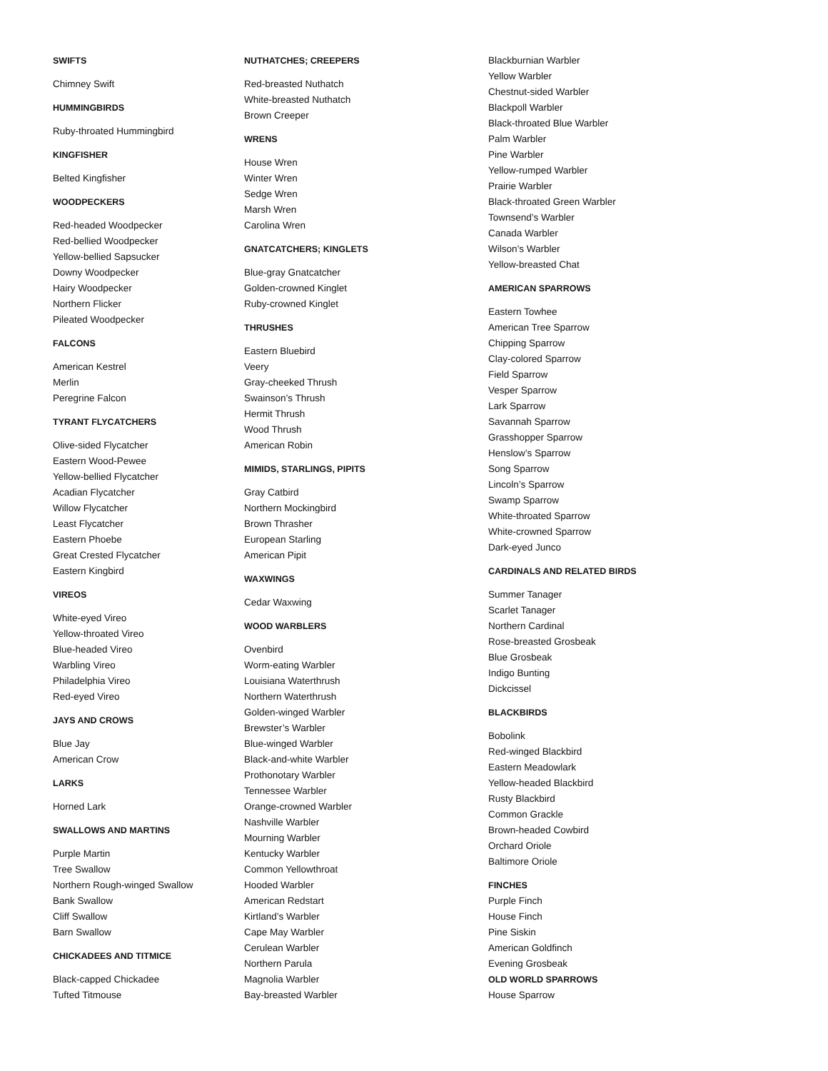SWIFTS
Chimney Swift
HUMMINGBIRDS
Ruby-throated Hummingbird
KINGFISHER
Belted Kingfisher
WOODPECKERS
Red-headed Woodpecker
Red-bellied Woodpecker
Yellow-bellied Sapsucker
Downy Woodpecker
Hairy Woodpecker
Northern Flicker
Pileated Woodpecker
FALCONS
American Kestrel
Merlin
Peregrine Falcon
TYRANT FLYCATCHERS
Olive-sided Flycatcher
Eastern Wood-Pewee
Yellow-bellied Flycatcher
Acadian Flycatcher
Willow Flycatcher
Least Flycatcher
Eastern Phoebe
Great Crested Flycatcher
Eastern Kingbird
VIREOS
White-eyed Vireo
Yellow-throated Vireo
Blue-headed Vireo
Warbling Vireo
Philadelphia Vireo
Red-eyed Vireo
JAYS AND CROWS
Blue Jay
American Crow
LARKS
Horned Lark
SWALLOWS AND MARTINS
Purple Martin
Tree Swallow
Northern Rough-winged Swallow
Bank Swallow
Cliff Swallow
Barn Swallow
CHICKADEES AND TITMICE
Black-capped Chickadee
Tufted Titmouse
NUTHATCHES; CREEPERS
Red-breasted Nuthatch
White-breasted Nuthatch
Brown Creeper
WRENS
House Wren
Winter Wren
Sedge Wren
Marsh Wren
Carolina Wren
GNATCATCHERS; KINGLETS
Blue-gray Gnatcatcher
Golden-crowned Kinglet
Ruby-crowned Kinglet
THRUSHES
Eastern Bluebird
Veery
Gray-cheeked Thrush
Swainson’s Thrush
Hermit Thrush
Wood Thrush
American Robin
MIMIDS, STARLINGS, PIPITS
Gray Catbird
Northern Mockingbird
Brown Thrasher
European Starling
American Pipit
WAXWINGS
Cedar Waxwing
WOOD WARBLERS
Ovenbird
Worm-eating Warbler
Louisiana Waterthrush
Northern Waterthrush
Golden-winged Warbler
Brewster’s Warbler
Blue-winged Warbler
Black-and-white Warbler
Prothonotary Warbler
Tennessee Warbler
Orange-crowned Warbler
Nashville Warbler
Mourning Warbler
Kentucky Warbler
Common Yellowthroat
Hooded Warbler
American Redstart
Kirtland’s Warbler
Cape May Warbler
Cerulean Warbler
Northern Parula
Magnolia Warbler
Bay-breasted Warbler
Blackburnian Warbler
Yellow Warbler
Chestnut-sided Warbler
Blackpoll Warbler
Black-throated Blue Warbler
Palm Warbler
Pine Warbler
Yellow-rumped Warbler
Prairie Warbler
Black-throated Green Warbler
Townsend’s Warbler
Canada Warbler
Wilson’s Warbler
Yellow-breasted Chat
AMERICAN SPARROWS
Eastern Towhee
American Tree Sparrow
Chipping Sparrow
Clay-colored Sparrow
Field Sparrow
Vesper Sparrow
Lark Sparrow
Savannah Sparrow
Grasshopper Sparrow
Henslow’s Sparrow
Song Sparrow
Lincoln’s Sparrow
Swamp Sparrow
White-throated Sparrow
White-crowned Sparrow
Dark-eyed Junco
CARDINALS AND RELATED BIRDS
Summer Tanager
Scarlet Tanager
Northern Cardinal
Rose-breasted Grosbeak
Blue Grosbeak
Indigo Bunting
Dickcissel
BLACKBIRDS
Bobolink
Red-winged Blackbird
Eastern Meadowlark
Yellow-headed Blackbird
Rusty Blackbird
Common Grackle
Brown-headed Cowbird
Orchard Oriole
Baltimore Oriole
FINCHES
Purple Finch
House Finch
Pine Siskin
American Goldfinch
Evening Grosbeak
OLD WORLD SPARROWS
House Sparrow